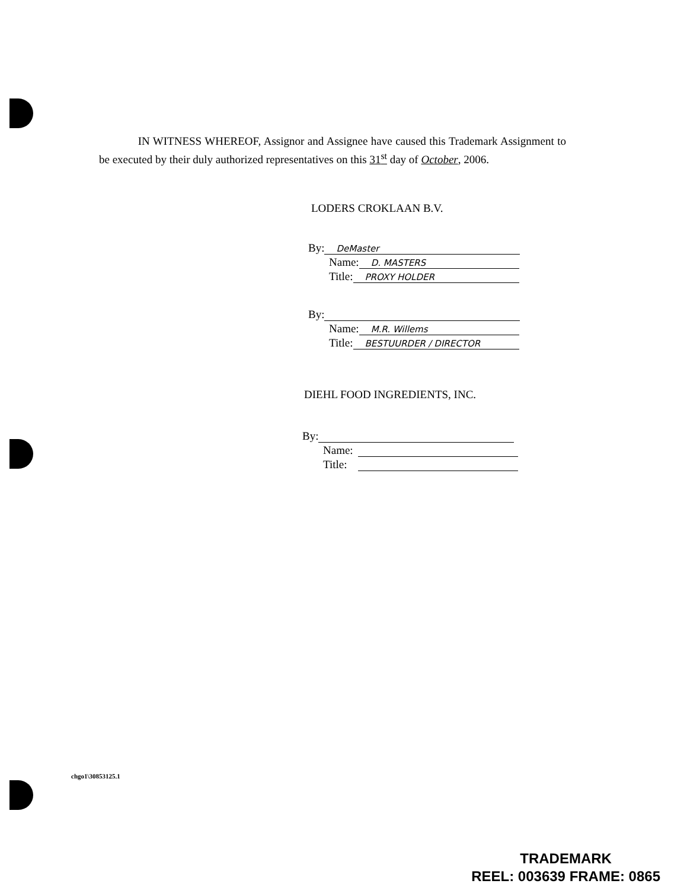IN WITNESS WHEREOF, Assignor and Assignee have caused this Trademark Assignment to be executed by their duly authorized representatives on this 31<sup>st</sup> day of October, 2006.
LODERS CROKLAAN B.V.
By: DeMaster
Name: D. MASTERS
Title: PROXY HOLDER
By:
Name: M.R. Willems
Title: BESTUURDER / DIRECTOR
DIEHL FOOD INGREDIENTS, INC.
By:
Name:
Title:
chgo1\30853125.1
TRADEMARK
REEL: 003639 FRAME: 0865